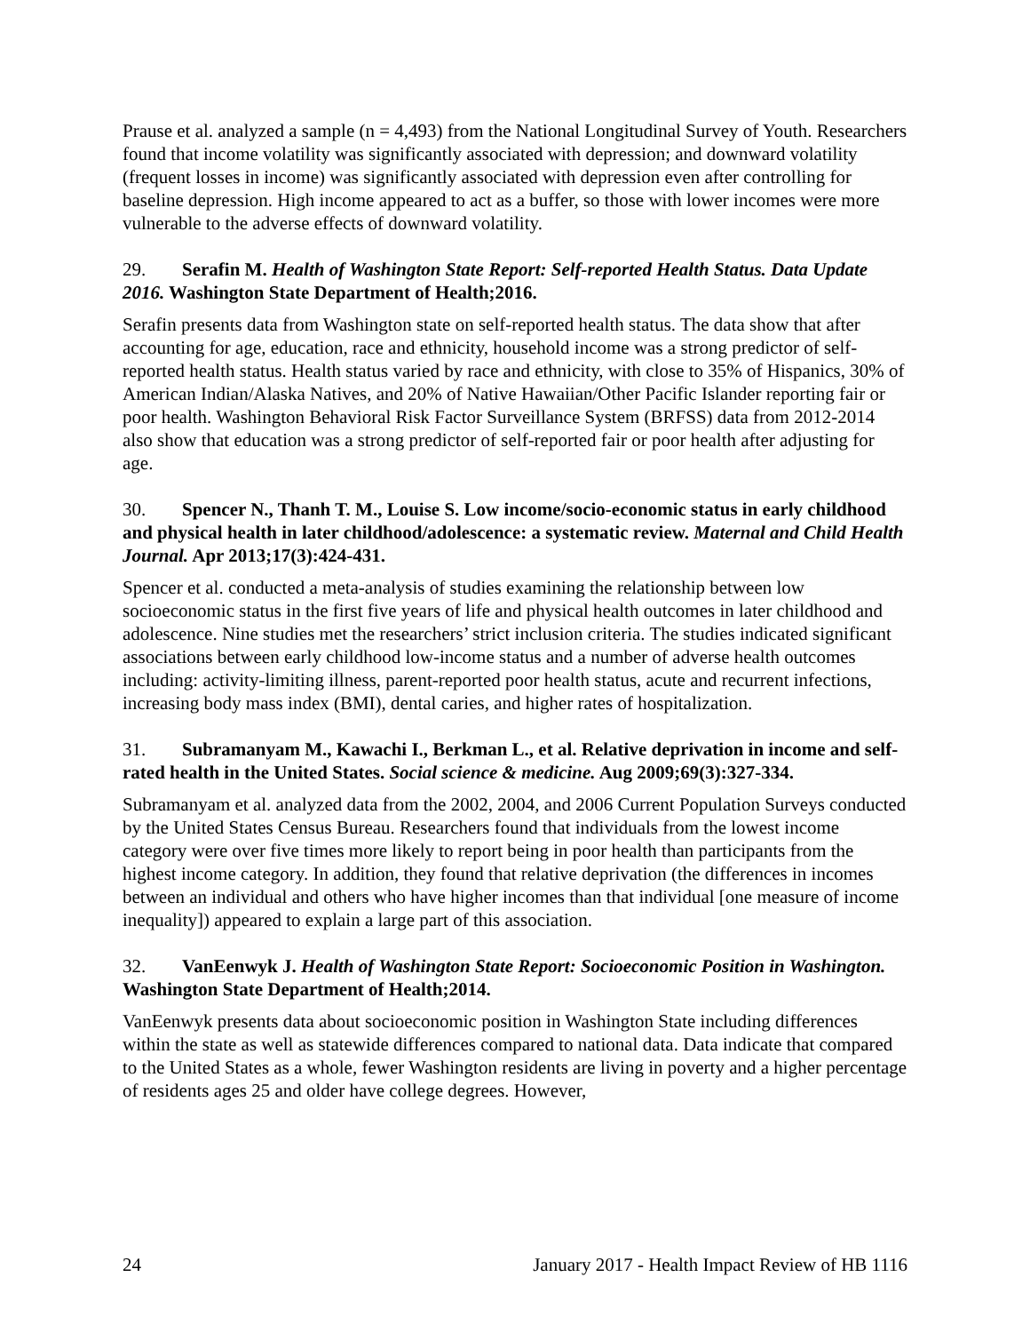Prause et al. analyzed a sample (n = 4,493) from the National Longitudinal Survey of Youth. Researchers found that income volatility was significantly associated with depression; and downward volatility (frequent losses in income) was significantly associated with depression even after controlling for baseline depression. High income appeared to act as a buffer, so those with lower incomes were more vulnerable to the adverse effects of downward volatility.
29. Serafin M. Health of Washington State Report: Self-reported Health Status. Data Update 2016. Washington State Department of Health;2016.
Serafin presents data from Washington state on self-reported health status. The data show that after accounting for age, education, race and ethnicity, household income was a strong predictor of self-reported health status. Health status varied by race and ethnicity, with close to 35% of Hispanics, 30% of American Indian/Alaska Natives, and 20% of Native Hawaiian/Other Pacific Islander reporting fair or poor health. Washington Behavioral Risk Factor Surveillance System (BRFSS) data from 2012-2014 also show that education was a strong predictor of self-reported fair or poor health after adjusting for age.
30. Spencer N., Thanh T. M., Louise S. Low income/socio-economic status in early childhood and physical health in later childhood/adolescence: a systematic review. Maternal and Child Health Journal. Apr 2013;17(3):424-431.
Spencer et al. conducted a meta-analysis of studies examining the relationship between low socioeconomic status in the first five years of life and physical health outcomes in later childhood and adolescence. Nine studies met the researchers’ strict inclusion criteria. The studies indicated significant associations between early childhood low-income status and a number of adverse health outcomes including: activity-limiting illness, parent-reported poor health status, acute and recurrent infections, increasing body mass index (BMI), dental caries, and higher rates of hospitalization.
31. Subramanyam M., Kawachi I., Berkman L., et al. Relative deprivation in income and self-rated health in the United States. Social science & medicine. Aug 2009;69(3):327-334.
Subramanyam et al. analyzed data from the 2002, 2004, and 2006 Current Population Surveys conducted by the United States Census Bureau. Researchers found that individuals from the lowest income category were over five times more likely to report being in poor health than participants from the highest income category. In addition, they found that relative deprivation (the differences in incomes between an individual and others who have higher incomes than that individual [one measure of income inequality]) appeared to explain a large part of this association.
32. VanEenwyk J. Health of Washington State Report: Socioeconomic Position in Washington. Washington State Department of Health;2014.
VanEenwyk presents data about socioeconomic position in Washington State including differences within the state as well as statewide differences compared to national data. Data indicate that compared to the United States as a whole, fewer Washington residents are living in poverty and a higher percentage of residents ages 25 and older have college degrees. However,
24 January 2017 - Health Impact Review of HB 1116